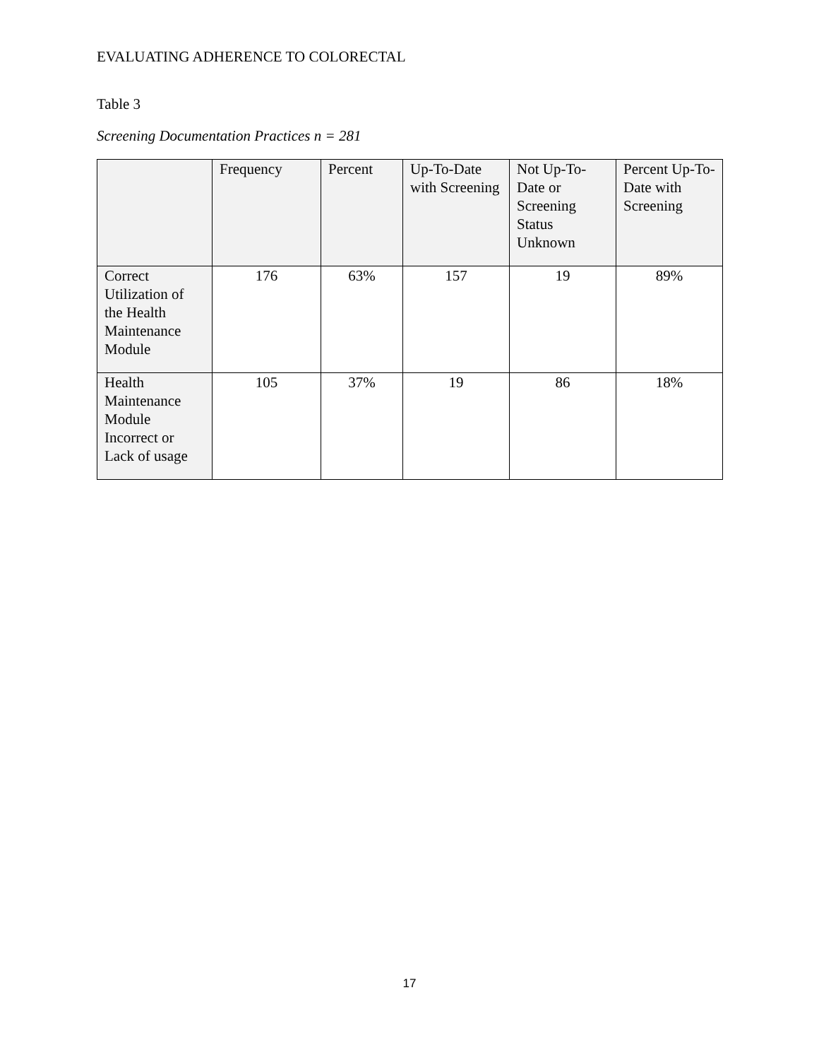EVALUATING ADHERENCE TO COLORECTAL
Table 3
Screening Documentation Practices n = 281
| | Frequency | Percent | Up-To-Date with Screening | Not Up-To-Date or Screening Status Unknown | Percent Up-To-Date with Screening |
| --- | --- | --- | --- | --- | --- |
| Correct Utilization of the Health Maintenance Module | 176 | 63% | 157 | 19 | 89% |
| Health Maintenance Module Incorrect or Lack of usage | 105 | 37% | 19 | 86 | 18% |
17